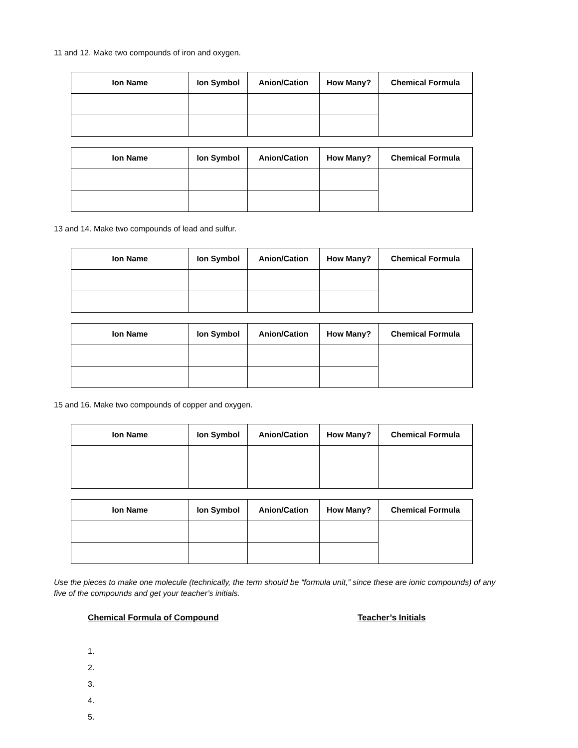11 and 12. Make two compounds of iron and oxygen.
| Ion Name | Ion Symbol | Anion/Cation | How Many? | Chemical Formula |
| --- | --- | --- | --- | --- |
| Ion Name | Ion Symbol | Anion/Cation | How Many? | Chemical Formula |
| --- | --- | --- | --- | --- |
13 and 14. Make two compounds of lead and sulfur.
| Ion Name | Ion Symbol | Anion/Cation | How Many? | Chemical Formula |
| --- | --- | --- | --- | --- |
| Ion Name | Ion Symbol | Anion/Cation | How Many? | Chemical Formula |
| --- | --- | --- | --- | --- |
15 and 16. Make two compounds of copper and oxygen.
| Ion Name | Ion Symbol | Anion/Cation | How Many? | Chemical Formula |
| --- | --- | --- | --- | --- |
| Ion Name | Ion Symbol | Anion/Cation | How Many? | Chemical Formula |
| --- | --- | --- | --- | --- |
Use the pieces to make one molecule (technically, the term should be “formula unit,” since these are ionic compounds) of any five of the compounds and get your teacher’s initials.
Chemical Formula of Compound Teacher’s Initials
1.
2.
3.
4.
5.